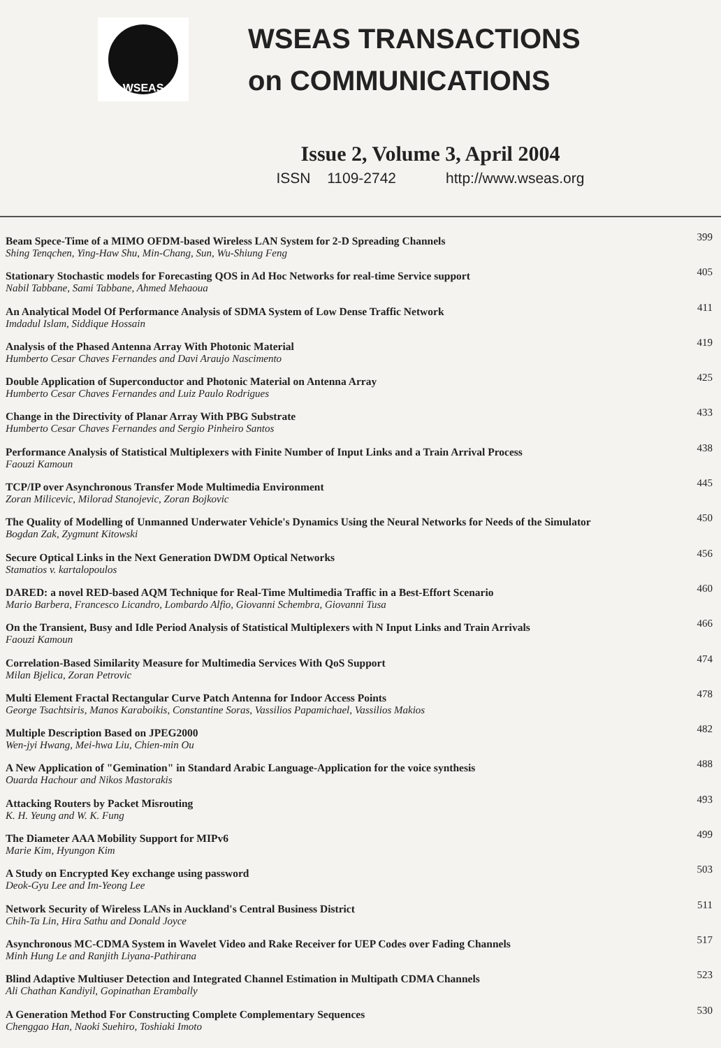WSEAS
WSEAS TRANSACTIONS
on COMMUNICATIONS
Issue 2, Volume 3, April 2004
ISSN 1109-2742 http://www.wseas.org
Beam Spece-Time of a MIMO OFDM-based Wireless LAN System for 2-D Spreading Channels
Shing Tenqchen, Ying-Haw Shu, Min-Chang, Sun, Wu-Shiung Feng
399
Stationary Stochastic models for Forecasting QOS in Ad Hoc Networks for real-time Service support
Nabil Tabbane, Sami Tabbane, Ahmed Mehaoua
405
An Analytical Model Of Performance Analysis of SDMA System of Low Dense Traffic Network
Imdadul Islam, Siddique Hossain
411
Analysis of the Phased Antenna Array With Photonic Material
Humberto Cesar Chaves Fernandes and Davi Araujo Nascimento
419
Double Application of Superconductor and Photonic Material on Antenna Array
Humberto Cesar Chaves Fernandes and Luiz Paulo Rodrigues
425
Change in the Directivity of Planar Array With PBG Substrate
Humberto Cesar Chaves Fernandes and Sergio Pinheiro Santos
433
Performance Analysis of Statistical Multiplexers with Finite Number of Input Links and a Train Arrival Process
Faouzi Kamoun
438
TCP/IP over Asynchronous Transfer Mode Multimedia Environment
Zoran Milicevic, Milorad Stanojevic, Zoran Bojkovic
445
The Quality of Modelling of Unmanned Underwater Vehicle's Dynamics Using the Neural Networks for Needs of the Simulator
Bogdan Zak, Zygmunt Kitowski
450
Secure Optical Links in the Next Generation DWDM Optical Networks
Stamatios v. kartalopoulos
456
DARED: a novel RED-based AQM Technique for Real-Time Multimedia Traffic in a Best-Effort Scenario
Mario Barbera, Francesco Licandro, Lombardo Alfio, Giovanni Schembra, Giovanni Tusa
460
On the Transient, Busy and Idle Period Analysis of Statistical Multiplexers with N Input Links and Train Arrivals
Faouzi Kamoun
466
Correlation-Based Similarity Measure for Multimedia Services With QoS Support
Milan Bjelica, Zoran Petrovic
474
Multi Element Fractal Rectangular Curve Patch Antenna for Indoor Access Points
George Tsachtsiris, Manos Karaboikis, Constantine Soras, Vassilios Papamichael, Vassilios Makios
478
Multiple Description Based on JPEG2000
Wen-jyi Hwang, Mei-hwa Liu, Chien-min Ou
482
A New Application of "Gemination" in Standard Arabic Language-Application for the voice synthesis
Ouarda Hachour and Nikos Mastorakis
488
Attacking Routers by Packet Misrouting
K. H. Yeung and W. K. Fung
493
The Diameter AAA Mobility Support for MIPv6
Marie Kim, Hyungon Kim
499
A Study on Encrypted Key exchange using password
Deok-Gyu Lee and Im-Yeong Lee
503
Network Security of Wireless LANs in Auckland's Central Business District
Chih-Ta Lin, Hira Sathu and Donald Joyce
511
Asynchronous MC-CDMA System in Wavelet Video and Rake Receiver for UEP Codes over Fading Channels
Minh Hung Le and Ranjith Liyana-Pathirana
517
Blind Adaptive Multiuser Detection and Integrated Channel Estimation in Multipath CDMA Channels
Ali Chathan Kandiyil, Gopinathan Erambally
523
A Generation Method For Constructing Complete Complementary Sequences
Chenggao Han, Naoki Suehiro, Toshiaki Imoto
530